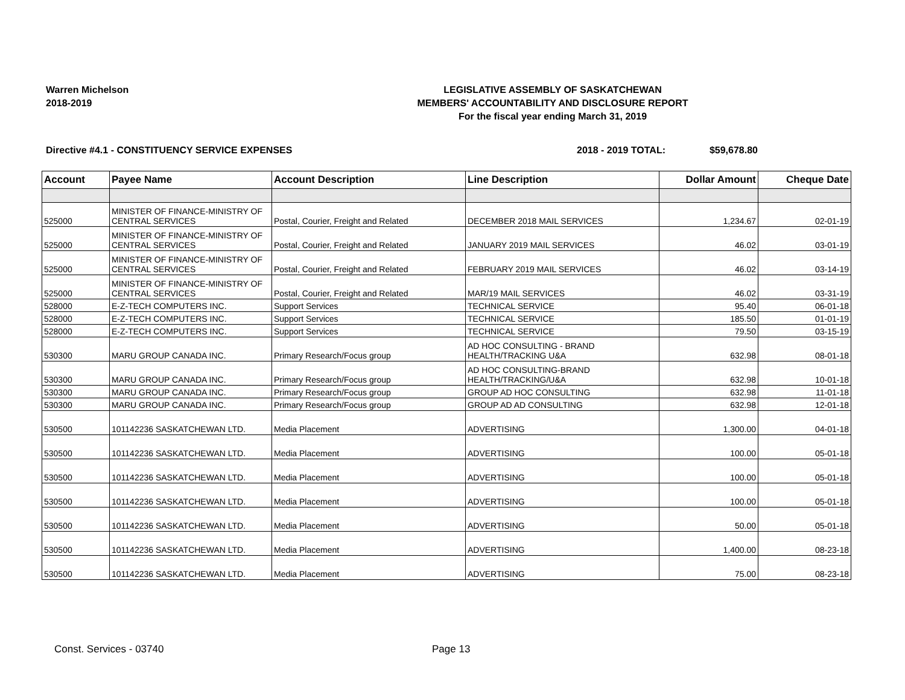Warren Michelson
2018-2019
LEGISLATIVE ASSEMBLY OF SASKATCHEWAN
MEMBERS' ACCOUNTABILITY AND DISCLOSURE REPORT
For the fiscal year ending March 31, 2019
Directive #4.1 - CONSTITUENCY SERVICE EXPENSES
2018 - 2019 TOTAL: $59,678.80
| Account | Payee Name | Account Description | Line Description | Dollar Amount | Cheque Date |
| --- | --- | --- | --- | --- | --- |
| 525000 | MINISTER OF FINANCE-MINISTRY OF CENTRAL SERVICES | Postal, Courier, Freight and Related | DECEMBER 2018 MAIL SERVICES | 1,234.67 | 02-01-19 |
| 525000 | MINISTER OF FINANCE-MINISTRY OF CENTRAL SERVICES | Postal, Courier, Freight and Related | JANUARY 2019 MAIL SERVICES | 46.02 | 03-01-19 |
| 525000 | MINISTER OF FINANCE-MINISTRY OF CENTRAL SERVICES | Postal, Courier, Freight and Related | FEBRUARY 2019 MAIL SERVICES | 46.02 | 03-14-19 |
| 525000 | MINISTER OF FINANCE-MINISTRY OF CENTRAL SERVICES | Postal, Courier, Freight and Related | MAR/19 MAIL SERVICES | 46.02 | 03-31-19 |
| 528000 | E-Z-TECH COMPUTERS INC. | Support Services | TECHNICAL SERVICE | 95.40 | 06-01-18 |
| 528000 | E-Z-TECH COMPUTERS INC. | Support Services | TECHNICAL SERVICE | 185.50 | 01-01-19 |
| 528000 | E-Z-TECH COMPUTERS INC. | Support Services | TECHNICAL SERVICE | 79.50 | 03-15-19 |
| 530300 | MARU GROUP CANADA INC. | Primary Research/Focus group | AD HOC CONSULTING - BRAND HEALTH/TRACKING U&A | 632.98 | 08-01-18 |
| 530300 | MARU GROUP CANADA INC. | Primary Research/Focus group | AD HOC CONSULTING-BRAND HEALTH/TRACKING/U&A | 632.98 | 10-01-18 |
| 530300 | MARU GROUP CANADA INC. | Primary Research/Focus group | GROUP AD HOC CONSULTING | 632.98 | 11-01-18 |
| 530300 | MARU GROUP CANADA INC. | Primary Research/Focus group | GROUP AD AD CONSULTING | 632.98 | 12-01-18 |
| 530500 | 101142236 SASKATCHEWAN LTD. | Media Placement | ADVERTISING | 1,300.00 | 04-01-18 |
| 530500 | 101142236 SASKATCHEWAN LTD. | Media Placement | ADVERTISING | 100.00 | 05-01-18 |
| 530500 | 101142236 SASKATCHEWAN LTD. | Media Placement | ADVERTISING | 100.00 | 05-01-18 |
| 530500 | 101142236 SASKATCHEWAN LTD. | Media Placement | ADVERTISING | 100.00 | 05-01-18 |
| 530500 | 101142236 SASKATCHEWAN LTD. | Media Placement | ADVERTISING | 50.00 | 05-01-18 |
| 530500 | 101142236 SASKATCHEWAN LTD. | Media Placement | ADVERTISING | 1,400.00 | 08-23-18 |
| 530500 | 101142236 SASKATCHEWAN LTD. | Media Placement | ADVERTISING | 75.00 | 08-23-18 |
Const. Services - 03740 Page 13